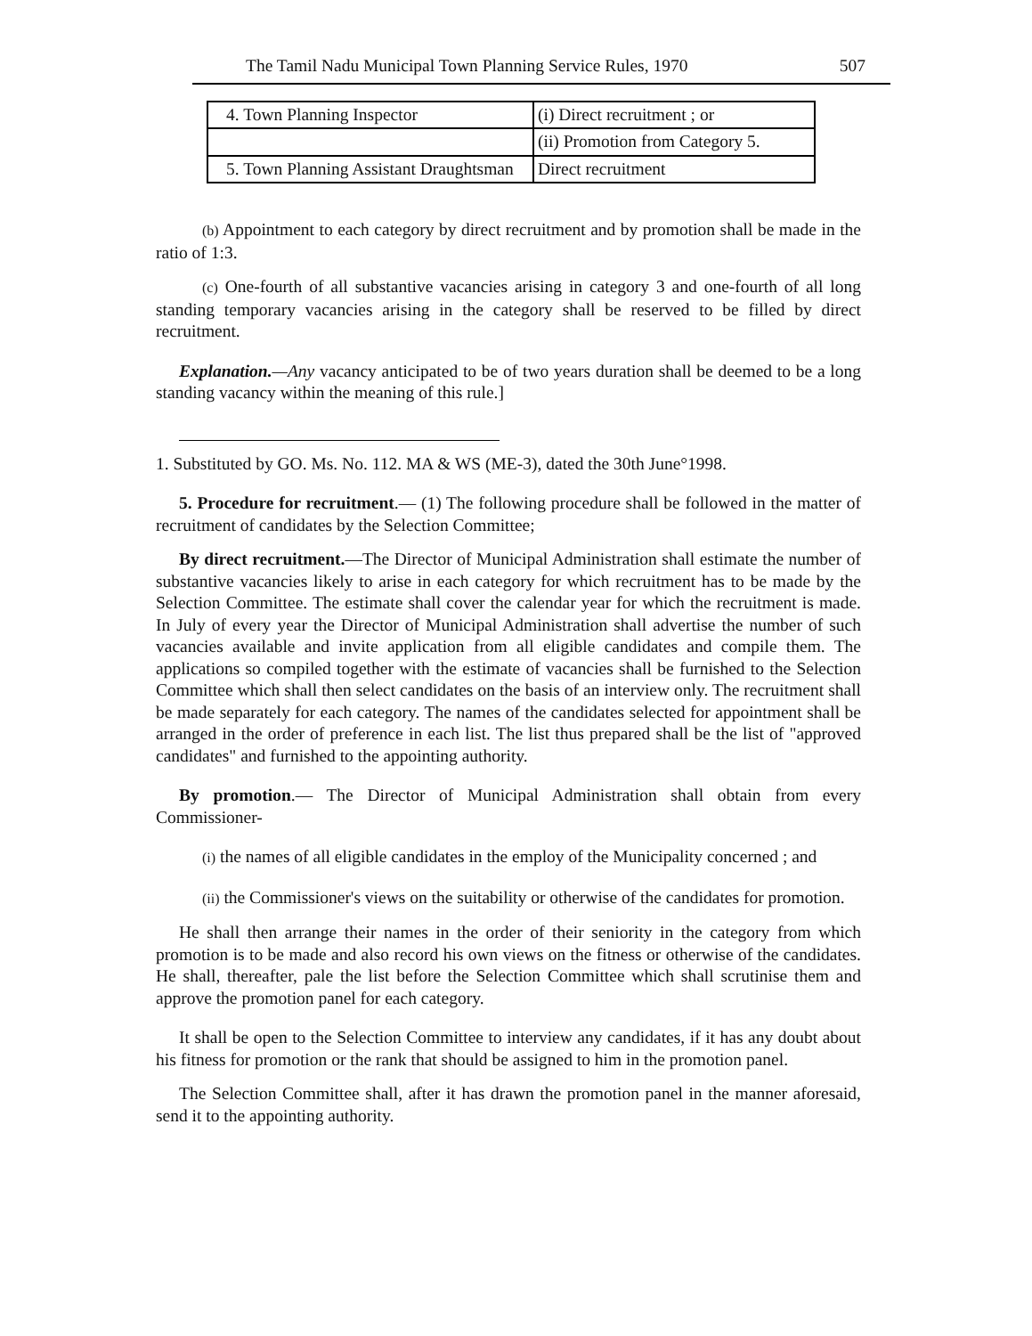The Tamil Nadu Municipal Town Planning Service Rules, 1970 507
| 4. Town Planning Inspector | (i) Direct recruitment ; or |
| | (ii) Promotion from Category 5. |
| 5. Town Planning Assistant Draughtsman | Direct recruitment |
(b) Appointment to each category by direct recruitment and by promotion shall be made in the ratio of 1:3.
(c) One-fourth of all substantive vacancies arising in category 3 and one-fourth of all long standing temporary vacancies arising in the category shall be reserved to be filled by direct recruitment.
Explanation.—Any vacancy anticipated to be of two years duration shall be deemed to be a long standing vacancy within the meaning of this rule.]
1. Substituted by GO. Ms. No. 112. MA & WS (ME-3), dated the 30th June°1998.
5. Procedure for recruitment.— (1) The following procedure shall be followed in the matter of recruitment of candidates by the Selection Committee;
By direct recruitment.—The Director of Municipal Administration shall estimate the number of substantive vacancies likely to arise in each category for which recruitment has to be made by the Selection Committee. The estimate shall cover the calendar year for which the recruitment is made. In July of every year the Director of Municipal Administration shall advertise the number of such vacancies available and invite application from all eligible candidates and compile them. The applications so compiled together with the estimate of vacancies shall be furnished to the Selection Committee which shall then select candidates on the basis of an interview only. The recruitment shall be made separately for each category. The names of the candidates selected for appointment shall be arranged in the order of preference in each list. The list thus prepared shall be the list of "approved candidates" and furnished to the appointing authority.
By promotion.— The Director of Municipal Administration shall obtain from every Commissioner-
(i) the names of all eligible candidates in the employ of the Municipality concerned ; and
(ii) the Commissioner's views on the suitability or otherwise of the candidates for promotion.
He shall then arrange their names in the order of their seniority in the category from which promotion is to be made and also record his own views on the fitness or otherwise of the candidates. He shall, thereafter, pale the list before the Selection Committee which shall scrutinise them and approve the promotion panel for each category.
It shall be open to the Selection Committee to interview any candidates, if it has any doubt about his fitness for promotion or the rank that should be assigned to him in the promotion panel.
The Selection Committee shall, after it has drawn the promotion panel in the manner aforesaid, send it to the appointing authority.